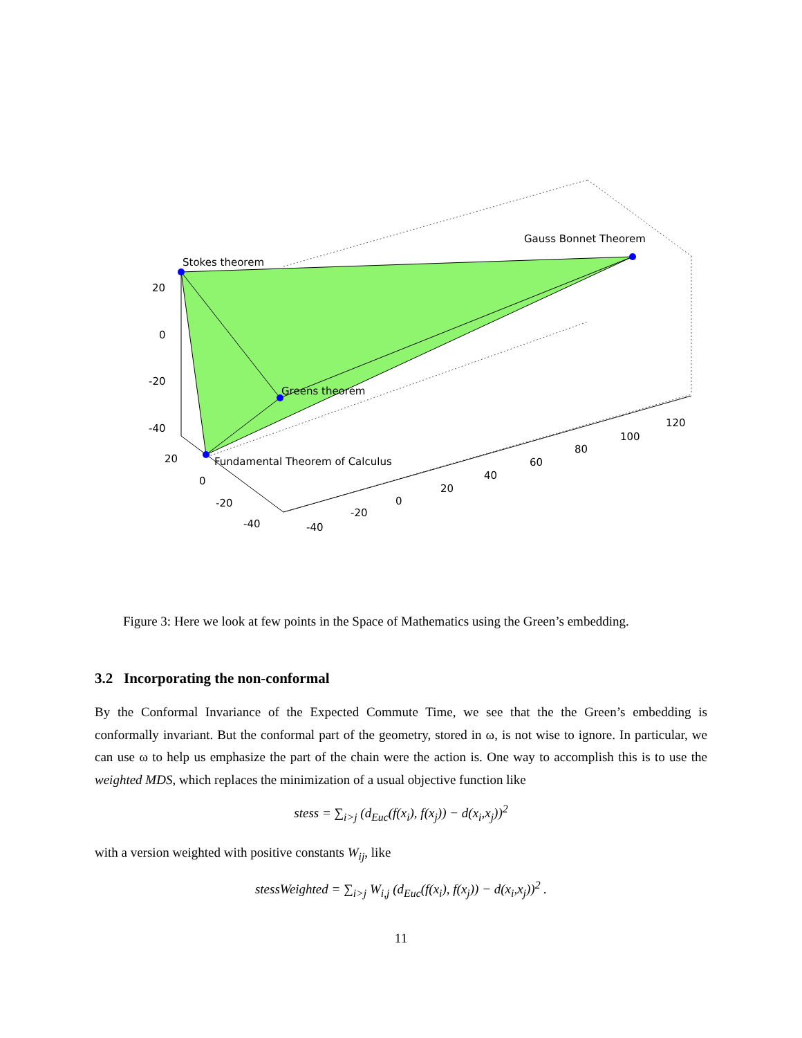Stokes theorem
Gauss Bonnet Theorem
Greens theorem
Fundamental Theorem of Calculus
20
0
-20
-40
20
0
-20
-40
-40
-20
0
20
40
60
80
100
120
Figure 3: Here we look at few points in the Space of Mathematics using the Green’s embedding.
3.2 Incorporating the non-conformal
By the Conformal Invariance of the Expected Commute Time, we see that the the Green’s embedding is conformally invariant. But the conformal part of the geometry, stored in ω, is not wise to ignore. In particular, we can use ω to help us emphasize the part of the chain were the action is. One way to accomplish this is to use the weighted MDS, which replaces the minimization of a usual objective function like
stess = ∑<sub>i>j</sub> (d<sub>Euc</sub>(f(x<sub>i</sub>), f(x<sub>j</sub>)) − d(x<sub>i</sub>,x<sub>j</sub>))<sup>2</sup>
with a version weighted with positive constants W<sub>ij</sub>, like
stessWeighted = ∑<sub>i>j</sub> W<sub>i,j</sub> (d<sub>Euc</sub>(f(x<sub>i</sub>), f(x<sub>j</sub>)) − d(x<sub>i</sub>,x<sub>j</sub>))<sup>2</sup> .
11